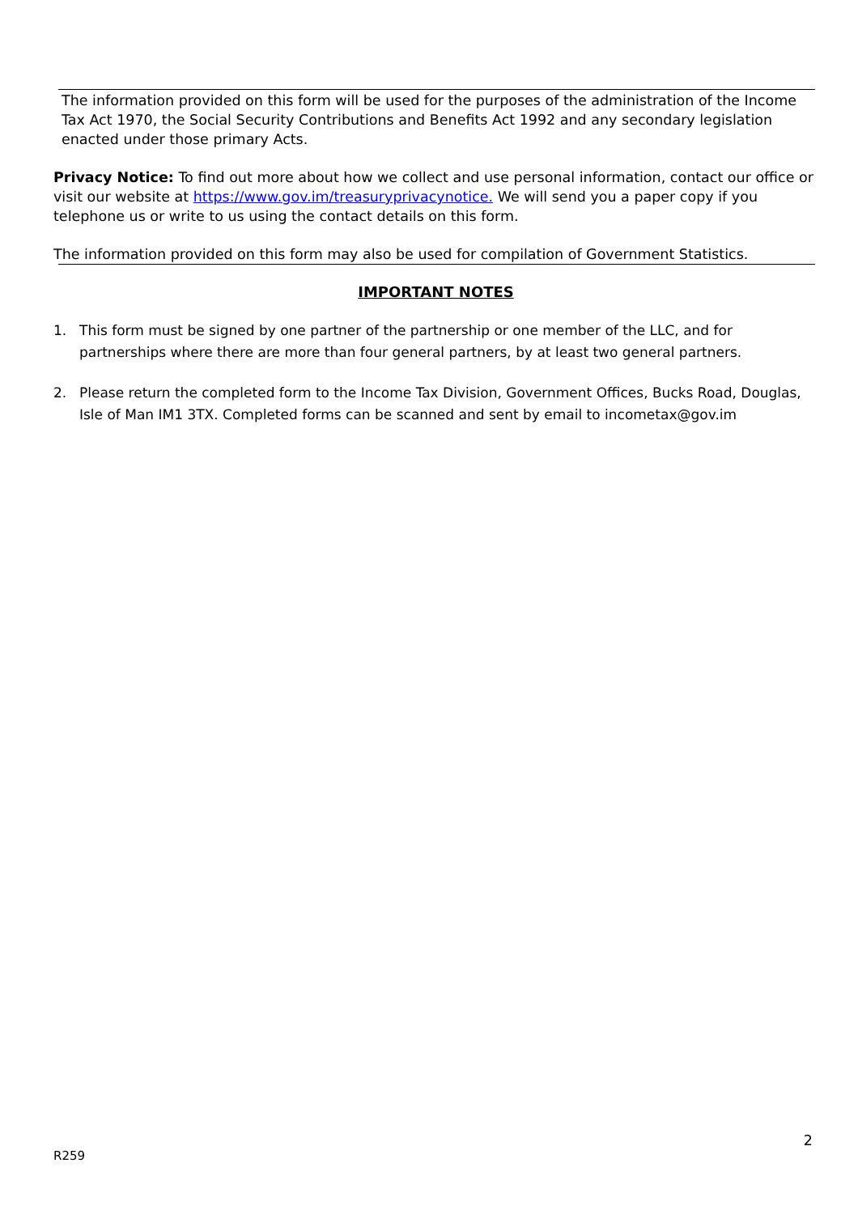The information provided on this form will be used for the purposes of the administration of the Income Tax Act 1970, the Social Security Contributions and Benefits Act 1992 and any secondary legislation enacted under those primary Acts.
Privacy Notice: To find out more about how we collect and use personal information, contact our office or visit our website at https://www.gov.im/treasuryprivacynotice. We will send you a paper copy if you telephone us or write to us using the contact details on this form.
The information provided on this form may also be used for compilation of Government Statistics.
IMPORTANT NOTES
1. This form must be signed by one partner of the partnership or one member of the LLC, and for partnerships where there are more than four general partners, by at least two general partners.
2. Please return the completed form to the Income Tax Division, Government Offices, Bucks Road, Douglas, Isle of Man IM1 3TX. Completed forms can be scanned and sent by email to incometax@gov.im
2
R259